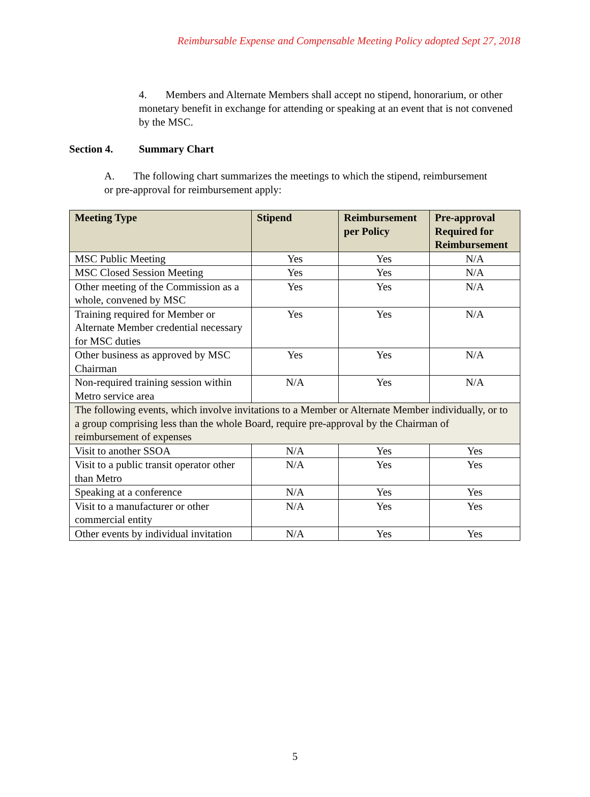Reimbursable Expense and Compensable Meeting Policy adopted Sept 27, 2018
4. Members and Alternate Members shall accept no stipend, honorarium, or other monetary benefit in exchange for attending or speaking at an event that is not convened by the MSC.
Section 4. Summary Chart
A. The following chart summarizes the meetings to which the stipend, reimbursement or pre-approval for reimbursement apply:
| Meeting Type | Stipend | Reimbursement per Policy | Pre-approval Required for Reimbursement |
| --- | --- | --- | --- |
| MSC Public Meeting | Yes | Yes | N/A |
| MSC Closed Session Meeting | Yes | Yes | N/A |
| Other meeting of the Commission as a whole, convened by MSC | Yes | Yes | N/A |
| Training required for Member or Alternate Member credential necessary for MSC duties | Yes | Yes | N/A |
| Other business as approved by MSC Chairman | Yes | Yes | N/A |
| Non-required training session within Metro service area | N/A | Yes | N/A |
| The following events, which involve invitations to a Member or Alternate Member individually, or to a group comprising less than the whole Board, require pre-approval by the Chairman of reimbursement of expenses | | | |
| Visit to another SSOA | N/A | Yes | Yes |
| Visit to a public transit operator other than Metro | N/A | Yes | Yes |
| Speaking at a conference | N/A | Yes | Yes |
| Visit to a manufacturer or other commercial entity | N/A | Yes | Yes |
| Other events by individual invitation | N/A | Yes | Yes |
5